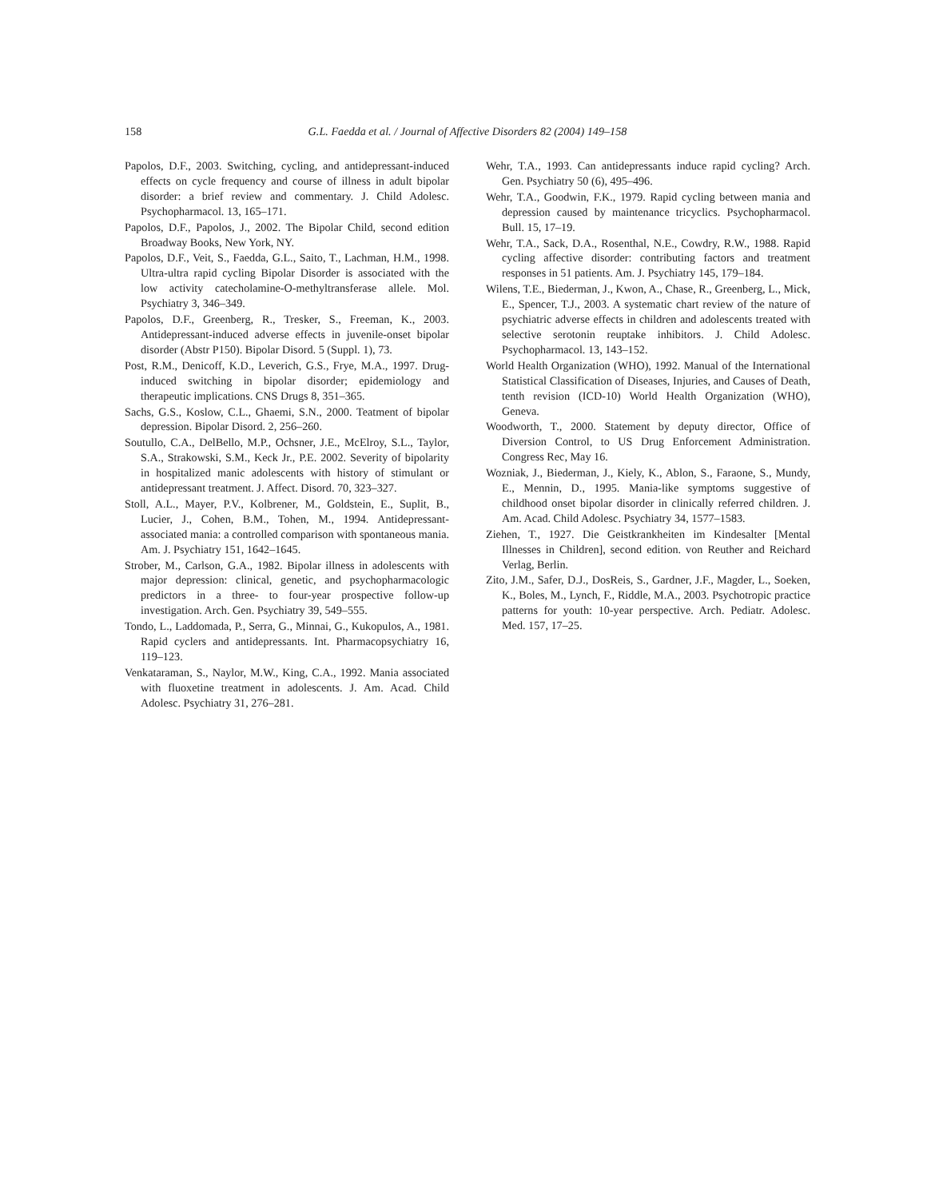158 G.L. Faedda et al. / Journal of Affective Disorders 82 (2004) 149–158
Papolos, D.F., 2003. Switching, cycling, and antidepressant-induced effects on cycle frequency and course of illness in adult bipolar disorder: a brief review and commentary. J. Child Adolesc. Psychopharmacol. 13, 165–171.
Papolos, D.F., Papolos, J., 2002. The Bipolar Child, second edition Broadway Books, New York, NY.
Papolos, D.F., Veit, S., Faedda, G.L., Saito, T., Lachman, H.M., 1998. Ultra-ultra rapid cycling Bipolar Disorder is associated with the low activity catecholamine-O-methyltransferase allele. Mol. Psychiatry 3, 346–349.
Papolos, D.F., Greenberg, R., Tresker, S., Freeman, K., 2003. Antidepressant-induced adverse effects in juvenile-onset bipolar disorder (Abstr P150). Bipolar Disord. 5 (Suppl. 1), 73.
Post, R.M., Denicoff, K.D., Leverich, G.S., Frye, M.A., 1997. Drug-induced switching in bipolar disorder; epidemiology and therapeutic implications. CNS Drugs 8, 351–365.
Sachs, G.S., Koslow, C.L., Ghaemi, S.N., 2000. Teatment of bipolar depression. Bipolar Disord. 2, 256–260.
Soutullo, C.A., DelBello, M.P., Ochsner, J.E., McElroy, S.L., Taylor, S.A., Strakowski, S.M., Keck Jr., P.E. 2002. Severity of bipolarity in hospitalized manic adolescents with history of stimulant or antidepressant treatment. J. Affect. Disord. 70, 323–327.
Stoll, A.L., Mayer, P.V., Kolbrener, M., Goldstein, E., Suplit, B., Lucier, J., Cohen, B.M., Tohen, M., 1994. Antidepressant-associated mania: a controlled comparison with spontaneous mania. Am. J. Psychiatry 151, 1642–1645.
Strober, M., Carlson, G.A., 1982. Bipolar illness in adolescents with major depression: clinical, genetic, and psychopharmacologic predictors in a three- to four-year prospective follow-up investigation. Arch. Gen. Psychiatry 39, 549–555.
Tondo, L., Laddomada, P., Serra, G., Minnai, G., Kukopulos, A., 1981. Rapid cyclers and antidepressants. Int. Pharmacopsychiatry 16, 119–123.
Venkataraman, S., Naylor, M.W., King, C.A., 1992. Mania associated with fluoxetine treatment in adolescents. J. Am. Acad. Child Adolesc. Psychiatry 31, 276–281.
Wehr, T.A., 1993. Can antidepressants induce rapid cycling? Arch. Gen. Psychiatry 50 (6), 495–496.
Wehr, T.A., Goodwin, F.K., 1979. Rapid cycling between mania and depression caused by maintenance tricyclics. Psychopharmacol. Bull. 15, 17–19.
Wehr, T.A., Sack, D.A., Rosenthal, N.E., Cowdry, R.W., 1988. Rapid cycling affective disorder: contributing factors and treatment responses in 51 patients. Am. J. Psychiatry 145, 179–184.
Wilens, T.E., Biederman, J., Kwon, A., Chase, R., Greenberg, L., Mick, E., Spencer, T.J., 2003. A systematic chart review of the nature of psychiatric adverse effects in children and adolescents treated with selective serotonin reuptake inhibitors. J. Child Adolesc. Psychopharmacol. 13, 143–152.
World Health Organization (WHO), 1992. Manual of the International Statistical Classification of Diseases, Injuries, and Causes of Death, tenth revision (ICD-10) World Health Organization (WHO), Geneva.
Woodworth, T., 2000. Statement by deputy director, Office of Diversion Control, to US Drug Enforcement Administration. Congress Rec, May 16.
Wozniak, J., Biederman, J., Kiely, K., Ablon, S., Faraone, S., Mundy, E., Mennin, D., 1995. Mania-like symptoms suggestive of childhood onset bipolar disorder in clinically referred children. J. Am. Acad. Child Adolesc. Psychiatry 34, 1577–1583.
Ziehen, T., 1927. Die Geistkrankheiten im Kindesalter [Mental Illnesses in Children], second edition. von Reuther and Reichard Verlag, Berlin.
Zito, J.M., Safer, D.J., DosReis, S., Gardner, J.F., Magder, L., Soeken, K., Boles, M., Lynch, F., Riddle, M.A., 2003. Psychotropic practice patterns for youth: 10-year perspective. Arch. Pediatr. Adolesc. Med. 157, 17–25.